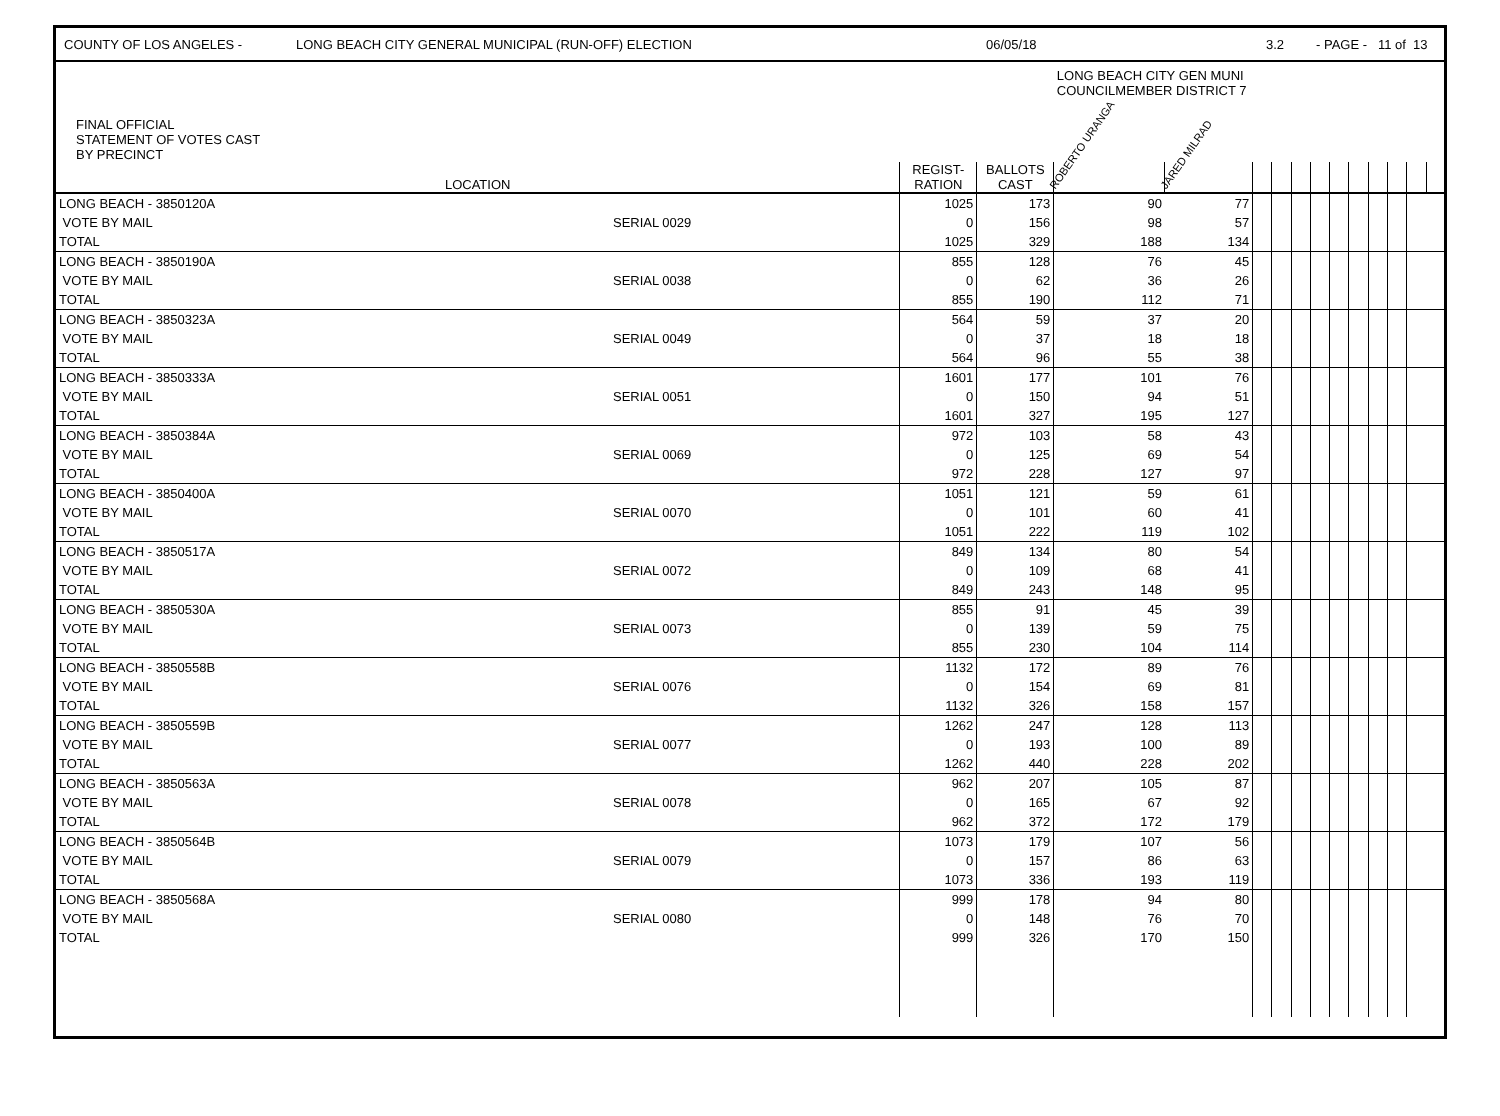COUNTY OF LOS ANGELES - LONG BEACH CITY GENERAL MUNICIPAL (RUN-OFF) ELECTION 06/05/18 3.2 - PAGE - 11 of 13
| FINAL OFFICIAL STATEMENT OF VOTES CAST BY PRECINCT | | | | LONG BEACH CITY GEN MUNI COUNCILMEMBER DISTRICT 7 | | | | | | | | | | | |
| LOCATION | | REGIST- RATION | BALLOTS CAST | ROBERTO URANGA | JARED MILRAD | | | | | | | | | | |
| LONG BEACH - 3850120A | | 1025 | 173 | 90 | 77 | | | | | | | | | | |
| VOTE BY MAIL | SERIAL 0029 | 0 | 156 | 98 | 57 | | | | | | | | | | |
| TOTAL | | 1025 | 329 | 188 | 134 | | | | | | | | | | |
| LONG BEACH - 3850190A | | 855 | 128 | 76 | 45 | | | | | | | | | | |
| VOTE BY MAIL | SERIAL 0038 | 0 | 62 | 36 | 26 | | | | | | | | | | |
| TOTAL | | 855 | 190 | 112 | 71 | | | | | | | | | | |
| LONG BEACH - 3850323A | | 564 | 59 | 37 | 20 | | | | | | | | | | |
| VOTE BY MAIL | SERIAL 0049 | 0 | 37 | 18 | 18 | | | | | | | | | | |
| TOTAL | | 564 | 96 | 55 | 38 | | | | | | | | | | |
| LONG BEACH - 3850333A | | 1601 | 177 | 101 | 76 | | | | | | | | | | |
| VOTE BY MAIL | SERIAL 0051 | 0 | 150 | 94 | 51 | | | | | | | | | | |
| TOTAL | | 1601 | 327 | 195 | 127 | | | | | | | | | | |
| LONG BEACH - 3850384A | | 972 | 103 | 58 | 43 | | | | | | | | | | |
| VOTE BY MAIL | SERIAL 0069 | 0 | 125 | 69 | 54 | | | | | | | | | | |
| TOTAL | | 972 | 228 | 127 | 97 | | | | | | | | | | |
| LONG BEACH - 3850400A | | 1051 | 121 | 59 | 61 | | | | | | | | | | |
| VOTE BY MAIL | SERIAL 0070 | 0 | 101 | 60 | 41 | | | | | | | | | | |
| TOTAL | | 1051 | 222 | 119 | 102 | | | | | | | | | | |
| LONG BEACH - 3850517A | | 849 | 134 | 80 | 54 | | | | | | | | | | |
| VOTE BY MAIL | SERIAL 0072 | 0 | 109 | 68 | 41 | | | | | | | | | | |
| TOTAL | | 849 | 243 | 148 | 95 | | | | | | | | | | |
| LONG BEACH - 3850530A | | 855 | 91 | 45 | 39 | | | | | | | | | | |
| VOTE BY MAIL | SERIAL 0073 | 0 | 139 | 59 | 75 | | | | | | | | | | |
| TOTAL | | 855 | 230 | 104 | 114 | | | | | | | | | | |
| LONG BEACH - 3850558B | | 1132 | 172 | 89 | 76 | | | | | | | | | | |
| VOTE BY MAIL | SERIAL 0076 | 0 | 154 | 69 | 81 | | | | | | | | | | |
| TOTAL | | 1132 | 326 | 158 | 157 | | | | | | | | | | |
| LONG BEACH - 3850559B | | 1262 | 247 | 128 | 113 | | | | | | | | | | |
| VOTE BY MAIL | SERIAL 0077 | 0 | 193 | 100 | 89 | | | | | | | | | | |
| TOTAL | | 1262 | 440 | 228 | 202 | | | | | | | | | | |
| LONG BEACH - 3850563A | | 962 | 207 | 105 | 87 | | | | | | | | | | |
| VOTE BY MAIL | SERIAL 0078 | 0 | 165 | 67 | 92 | | | | | | | | | | |
| TOTAL | | 962 | 372 | 172 | 179 | | | | | | | | | | |
| LONG BEACH - 3850564B | | 1073 | 179 | 107 | 56 | | | | | | | | | | |
| VOTE BY MAIL | SERIAL 0079 | 0 | 157 | 86 | 63 | | | | | | | | | | |
| TOTAL | | 1073 | 336 | 193 | 119 | | | | | | | | | | |
| LONG BEACH - 3850568A | | 999 | 178 | 94 | 80 | | | | | | | | | | |
| VOTE BY MAIL | SERIAL 0080 | 0 | 148 | 76 | 70 | | | | | | | | | | |
| TOTAL | | 999 | 326 | 170 | 150 | | | | | | | | | | |